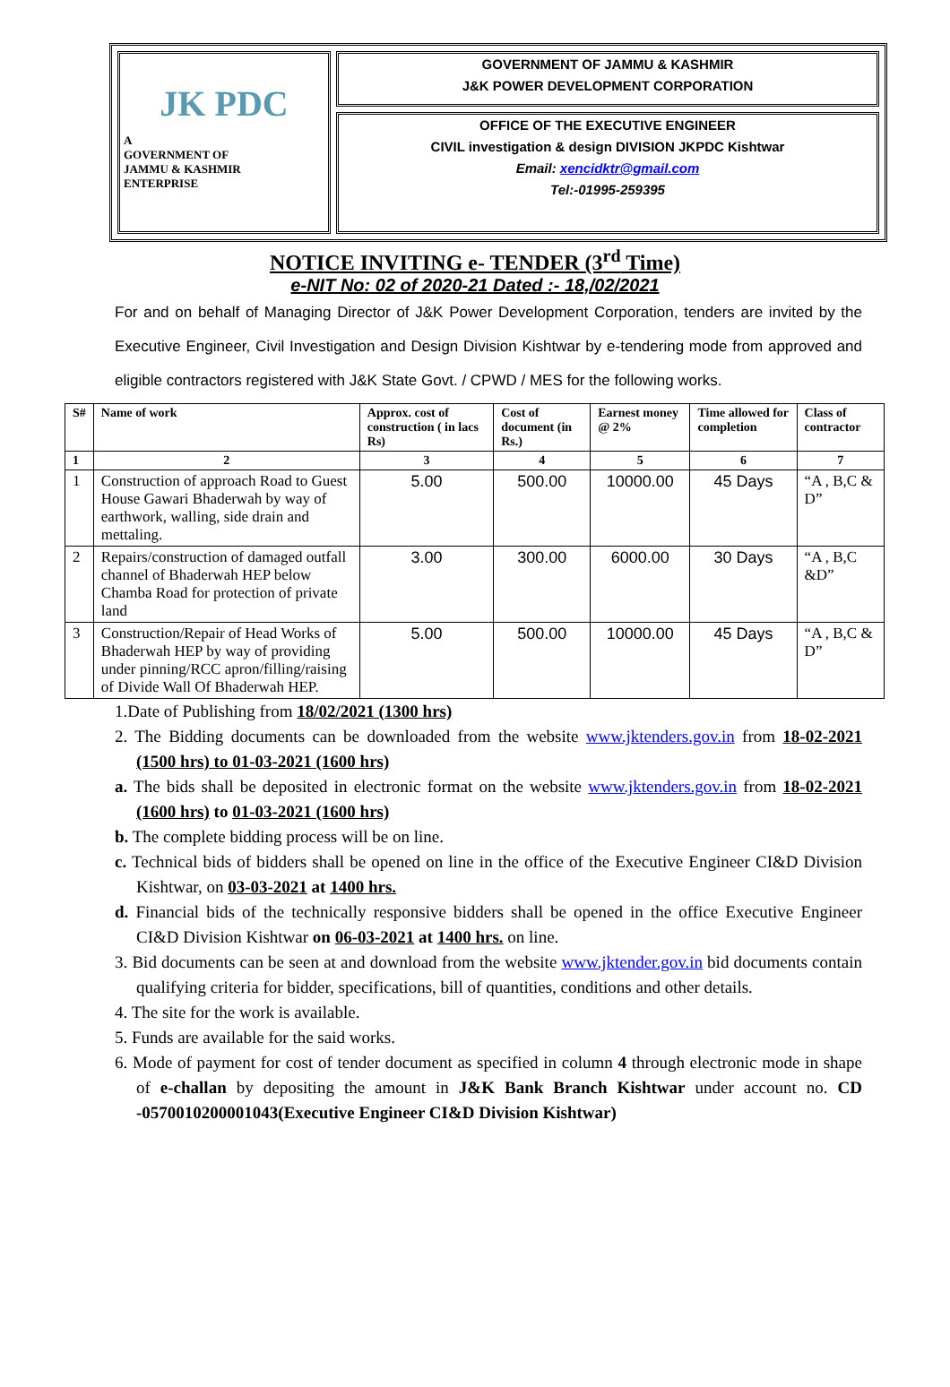JK PDC
A
GOVERNMENT OF
JAMMU & KASHMIR
ENTERPRISE
GOVERNMENT OF JAMMU & KASHMIR
J&K POWER DEVELOPMENT CORPORATION
OFFICE OF THE EXECUTIVE ENGINEER
CIVIL investigation & design DIVISION JKPDC Kishtwar
Email: xencidktr@gmail.com
Tel:-01995-259395
NOTICE INVITING e- TENDER (3<sup>rd</sup> Time)
e-NIT No: 02 of 2020-21 Dated :- 18,/02/2021
For and on behalf of Managing Director of J&K Power Development Corporation, tenders are invited by the Executive Engineer, Civil Investigation and Design Division Kishtwar by e-tendering mode from approved and eligible contractors registered with J&K State Govt. / CPWD / MES for the following works.
| S# | Name of work | Approx. cost of construction ( in lacs Rs) | Cost of document (in Rs.) | Earnest money @ 2% | Time allowed for completion | Class of contractor |
| --- | --- | --- | --- | --- | --- | --- |
| 1 | 2 | 3 | 4 | 5 | 6 | 7 |
| 1 | Construction of approach Road to Guest House Gawari Bhaderwah by way of earthwork, walling, side drain and mettaling. | 5.00 | 500.00 | 10000.00 | 45 Days | “A , B,C & D” |
| 2 | Repairs/construction of damaged outfall channel of Bhaderwah HEP below Chamba Road for protection of private land | 3.00 | 300.00 | 6000.00 | 30 Days | “A , B,C &D” |
| 3 | Construction/Repair of Head Works of Bhaderwah HEP by way of providing under pinning/RCC apron/filling/raising of Divide Wall Of Bhaderwah HEP. | 5.00 | 500.00 | 10000.00 | 45 Days | “A , B,C & D” |
1.Date of Publishing from 18/02/2021 (1300 hrs)
2. The Bidding documents can be downloaded from the website www.jktenders.gov.in from 18-02-2021 (1500 hrs) to 01-03-2021 (1600 hrs)
a. The bids shall be deposited in electronic format on the website www.jktenders.gov.in from 18-02-2021 (1600 hrs) to 01-03-2021 (1600 hrs)
b. The complete bidding process will be on line.
c. Technical bids of bidders shall be opened on line in the office of the Executive Engineer CI&D Division Kishtwar, on 03-03-2021 at 1400 hrs.
d. Financial bids of the technically responsive bidders shall be opened in the office Executive Engineer CI&D Division Kishtwar on 06-03-2021 at 1400 hrs. on line.
3. Bid documents can be seen at and download from the website www.jktender.gov.in bid documents contain qualifying criteria for bidder, specifications, bill of quantities, conditions and other details.
4. The site for the work is available.
5. Funds are available for the said works.
6. Mode of payment for cost of tender document as specified in column 4 through electronic mode in shape of e-challan by depositing the amount in J&K Bank Branch Kishtwar under account no. CD -0570010200001043(Executive Engineer CI&D Division Kishtwar)